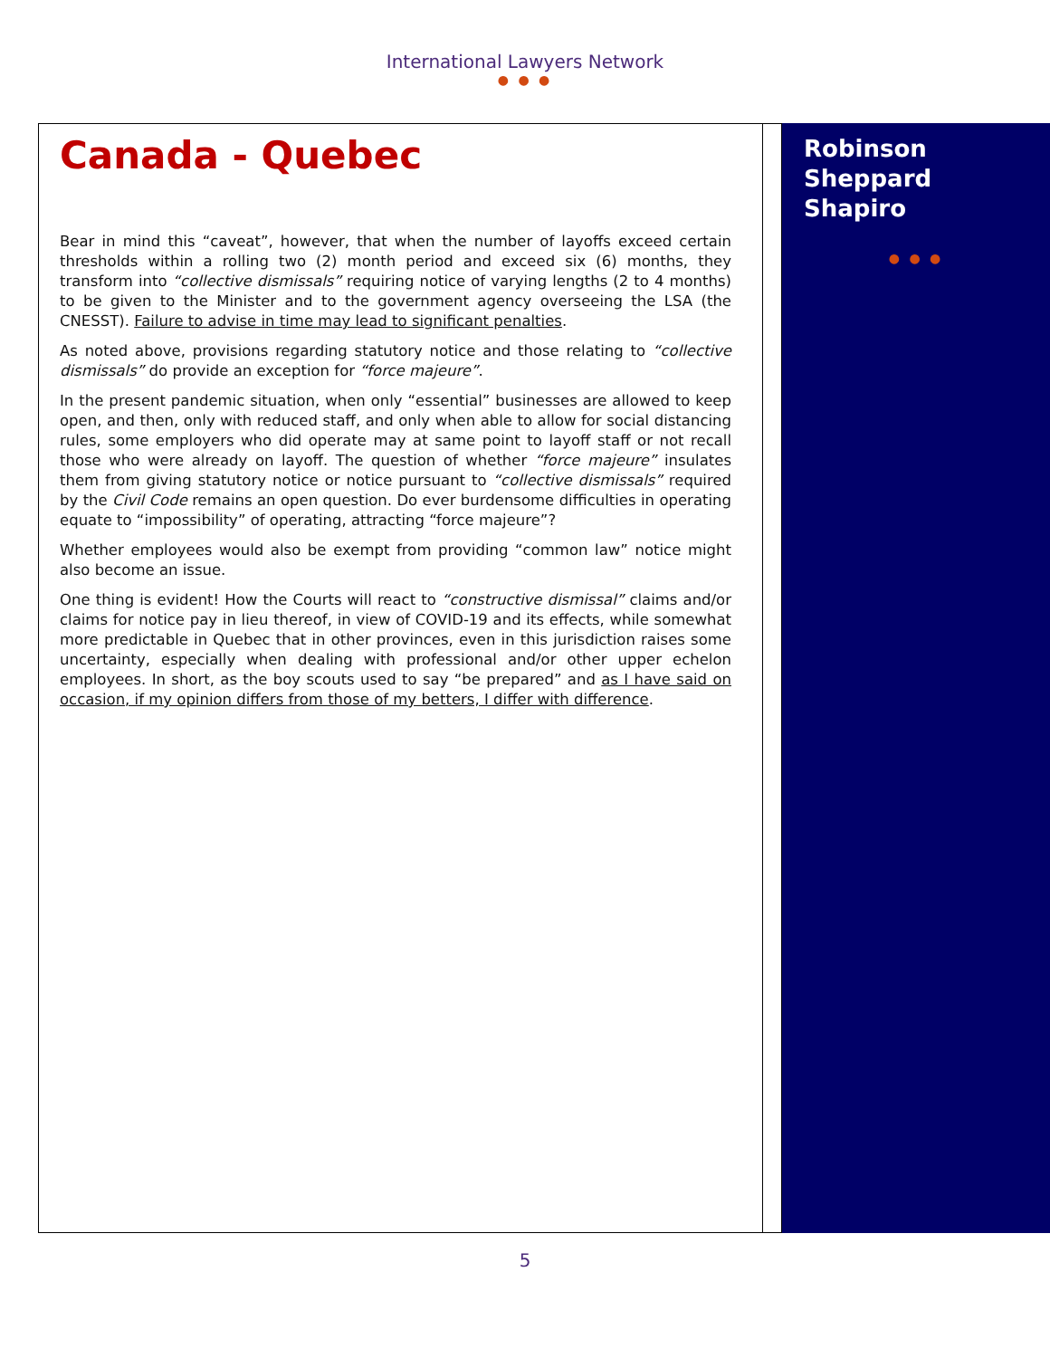International Lawyers Network
● ● ●
Canada - Quebec
Bear in mind this “caveat”, however, that when the number of layoffs exceed certain thresholds within a rolling two (2) month period and exceed six (6) months, they transform into “collective dismissals” requiring notice of varying lengths (2 to 4 months) to be given to the Minister and to the government agency overseeing the LSA (the CNESST). Failure to advise in time may lead to significant penalties.
As noted above, provisions regarding statutory notice and those relating to “collective dismissals” do provide an exception for “force majeure”.
In the present pandemic situation, when only “essential” businesses are allowed to keep open, and then, only with reduced staff, and only when able to allow for social distancing rules, some employers who did operate may at same point to layoff staff or not recall those who were already on layoff. The question of whether “force majeure” insulates them from giving statutory notice or notice pursuant to “collective dismissals” required by the Civil Code remains an open question. Do ever burdensome difficulties in operating equate to “impossibility” of operating, attracting “force majeure”?
Whether employees would also be exempt from providing “common law” notice might also become an issue.
One thing is evident! How the Courts will react to “constructive dismissal” claims and/or claims for notice pay in lieu thereof, in view of COVID-19 and its effects, while somewhat more predictable in Quebec that in other provinces, even in this jurisdiction raises some uncertainty, especially when dealing with professional and/or other upper echelon employees. In short, as the boy scouts used to say “be prepared” and as I have said on occasion, if my opinion differs from those of my betters, I differ with difference.
Robinson Sheppard Shapiro
● ● ●
5